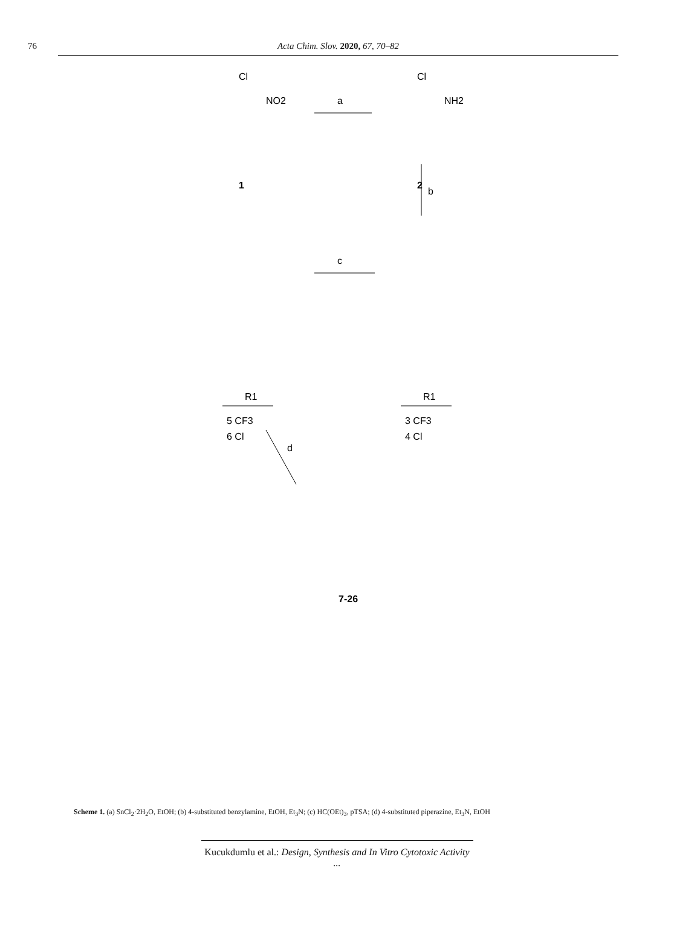76 Acta Chim. Slov. 2020, 67, 70–82
Cl
NO2
1
a
Cl
NH2
2
b
c
R1
5 CF3
6 Cl
R1
3 CF3
4 Cl
d
7-26
Scheme 1. (a) SnCl<sub>2</sub>·2H<sub>2</sub>O, EtOH; (b) 4-substituted benzylamine, EtOH, Et<sub>3</sub>N; (c) HC(OEt)<sub>3</sub>, pTSA; (d) 4-substituted piperazine, Et<sub>3</sub>N, EtOH
Kucukdumlu et al.: Design, Synthesis and In Vitro Cytotoxic Activity ...